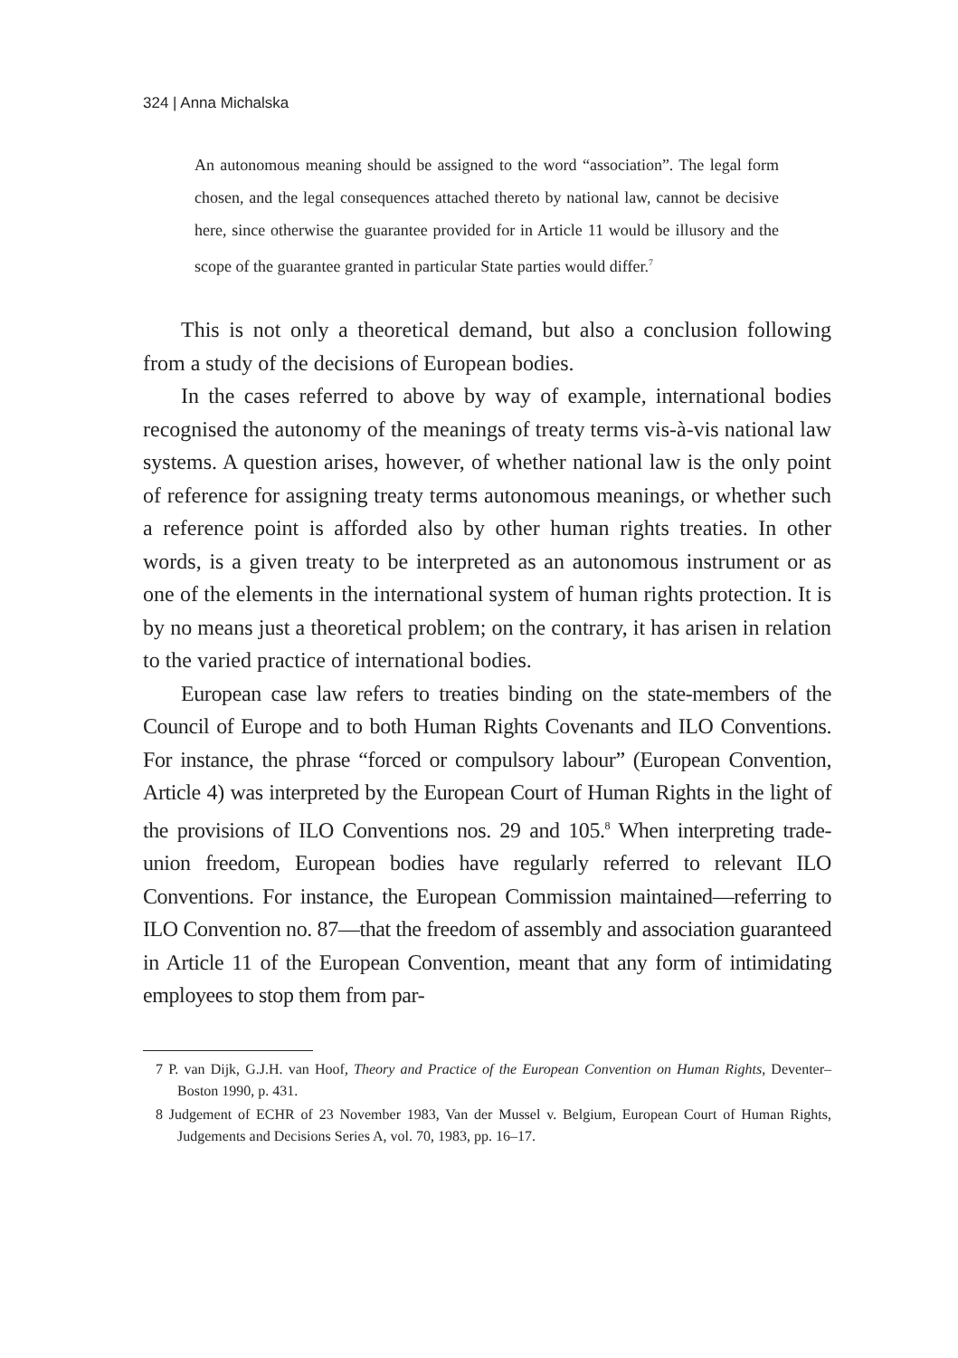324 | Anna Michalska
An autonomous meaning should be assigned to the word “association”. The legal form chosen, and the legal consequences attached thereto by national law, cannot be decisive here, since otherwise the guarantee provided for in Article 11 would be illusory and the scope of the guarantee granted in particular State parties would differ.<sup>7</sup>
This is not only a theoretical demand, but also a conclusion following from a study of the decisions of European bodies.
In the cases referred to above by way of example, international bodies recognised the autonomy of the meanings of treaty terms vis-à-vis national law systems. A question arises, however, of whether national law is the only point of reference for assigning treaty terms autonomous meanings, or whether such a reference point is afforded also by other human rights treaties. In other words, is a given treaty to be interpreted as an autonomous instrument or as one of the elements in the international system of human rights protection. It is by no means just a theoretical problem; on the contrary, it has arisen in relation to the varied practice of international bodies.
European case law refers to treaties binding on the state-members of the Council of Europe and to both Human Rights Covenants and ILO Conventions. For instance, the phrase “forced or compulsory labour” (European Convention, Article 4) was interpreted by the European Court of Human Rights in the light of the provisions of ILO Conventions nos. 29 and 105.<sup>8</sup> When interpreting trade-union freedom, European bodies have regularly referred to relevant ILO Conventions. For instance, the European Commission maintained—referring to ILO Convention no. 87—that the freedom of assembly and association guaranteed in Article 11 of the European Convention, meant that any form of intimidating employees to stop them from par-
7 P. van Dijk, G.J.H. van Hoof, Theory and Practice of the European Convention on Human Rights, Deventer–Boston 1990, p. 431.
8 Judgement of ECHR of 23 November 1983, Van der Mussel v. Belgium, European Court of Human Rights, Judgements and Decisions Series A, vol. 70, 1983, pp. 16–17.